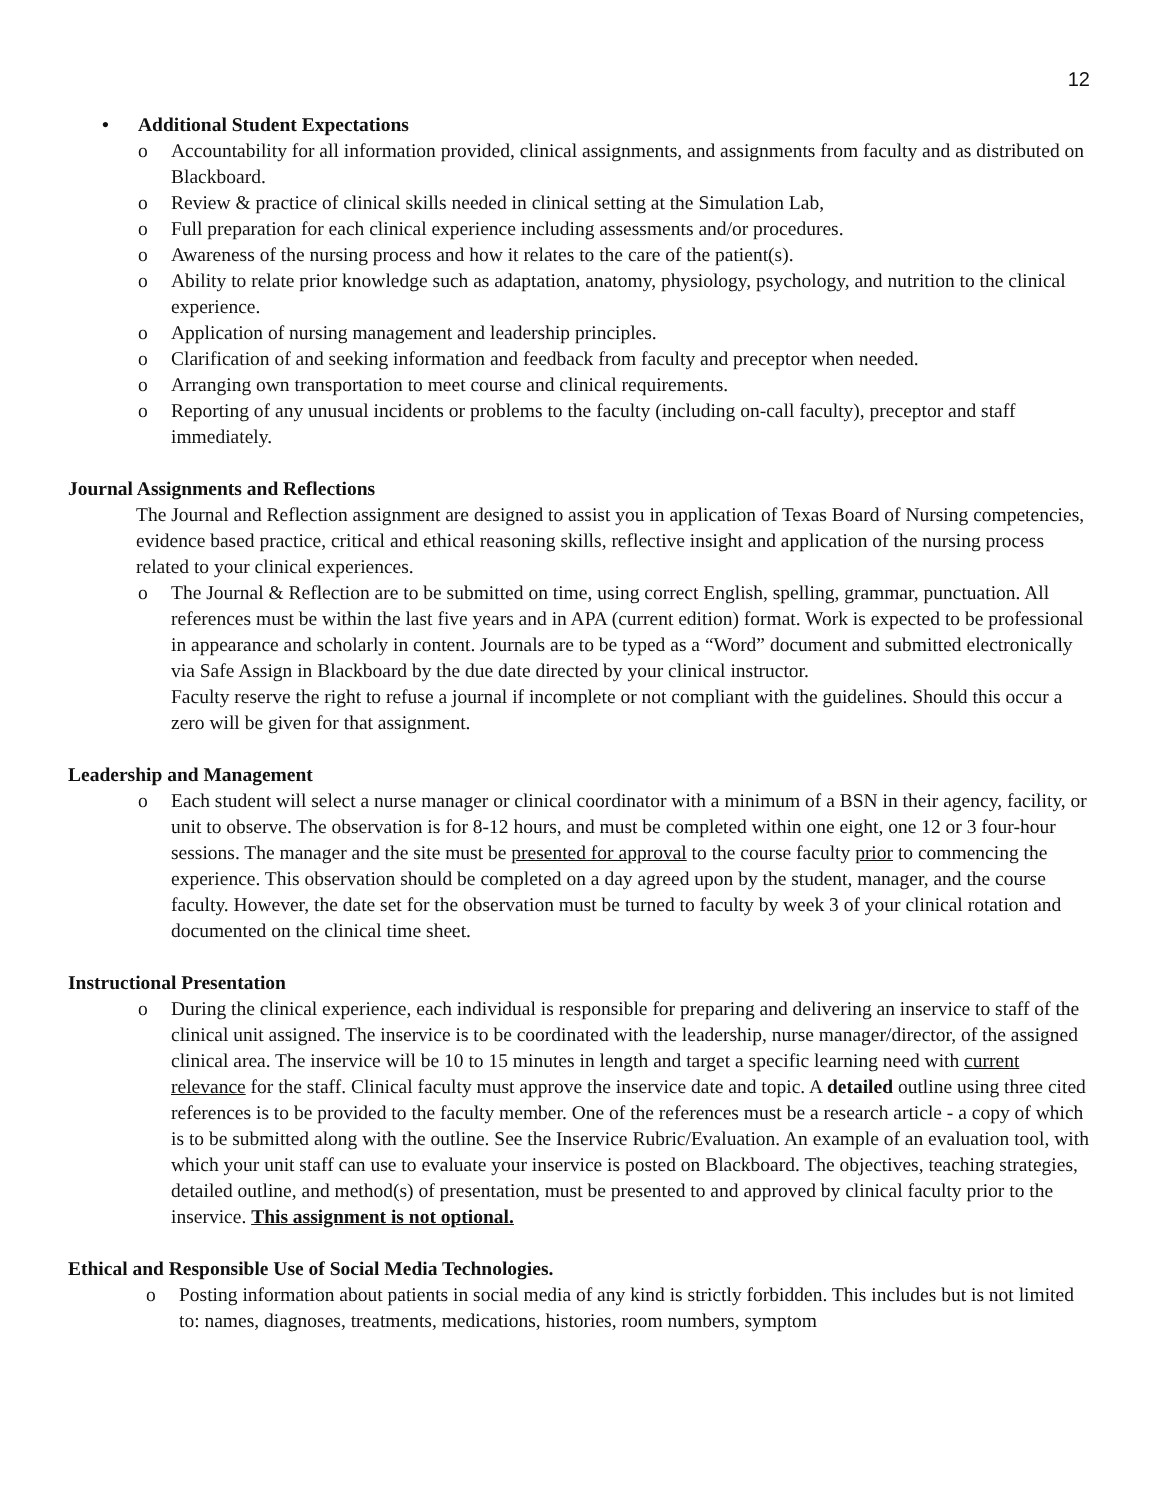12
• Additional Student Expectations
o Accountability for all information provided, clinical assignments, and assignments from faculty and as distributed on Blackboard.
o Review & practice of clinical skills needed in clinical setting at the Simulation Lab,
o Full preparation for each clinical experience including assessments and/or procedures.
o Awareness of the nursing process and how it relates to the care of the patient(s).
o Ability to relate prior knowledge such as adaptation, anatomy, physiology, psychology, and nutrition to the clinical experience.
o Application of nursing management and leadership principles.
o Clarification of and seeking information and feedback from faculty and preceptor when needed.
o Arranging own transportation to meet course and clinical requirements.
o Reporting of any unusual incidents or problems to the faculty (including on-call faculty), preceptor and staff immediately.
Journal Assignments and Reflections
The Journal and Reflection assignment are designed to assist you in application of Texas Board of Nursing competencies, evidence based practice, critical and ethical reasoning skills, reflective insight and application of the nursing process related to your clinical experiences.
o The Journal & Reflection are to be submitted on time, using correct English, spelling, grammar, punctuation. All references must be within the last five years and in APA (current edition) format. Work is expected to be professional in appearance and scholarly in content. Journals are to be typed as a “Word” document and submitted electronically via Safe Assign in Blackboard by the due date directed by your clinical instructor.
Faculty reserve the right to refuse a journal if incomplete or not compliant with the guidelines. Should this occur a zero will be given for that assignment.
Leadership and Management
o Each student will select a nurse manager or clinical coordinator with a minimum of a BSN in their agency, facility, or unit to observe. The observation is for 8-12 hours, and must be completed within one eight, one 12 or 3 four-hour sessions. The manager and the site must be presented for approval to the course faculty prior to commencing the experience. This observation should be completed on a day agreed upon by the student, manager, and the course faculty. However, the date set for the observation must be turned to faculty by week 3 of your clinical rotation and documented on the clinical time sheet.
Instructional Presentation
o During the clinical experience, each individual is responsible for preparing and delivering an inservice to staff of the clinical unit assigned. The inservice is to be coordinated with the leadership, nurse manager/director, of the assigned clinical area. The inservice will be 10 to 15 minutes in length and target a specific learning need with current relevance for the staff. Clinical faculty must approve the inservice date and topic. A detailed outline using three cited references is to be provided to the faculty member. One of the references must be a research article - a copy of which is to be submitted along with the outline. See the Inservice Rubric/Evaluation. An example of an evaluation tool, with which your unit staff can use to evaluate your inservice is posted on Blackboard. The objectives, teaching strategies, detailed outline, and method(s) of presentation, must be presented to and approved by clinical faculty prior to the inservice. This assignment is not optional.
Ethical and Responsible Use of Social Media Technologies.
o Posting information about patients in social media of any kind is strictly forbidden. This includes but is not limited to: names, diagnoses, treatments, medications, histories, room numbers, symptom